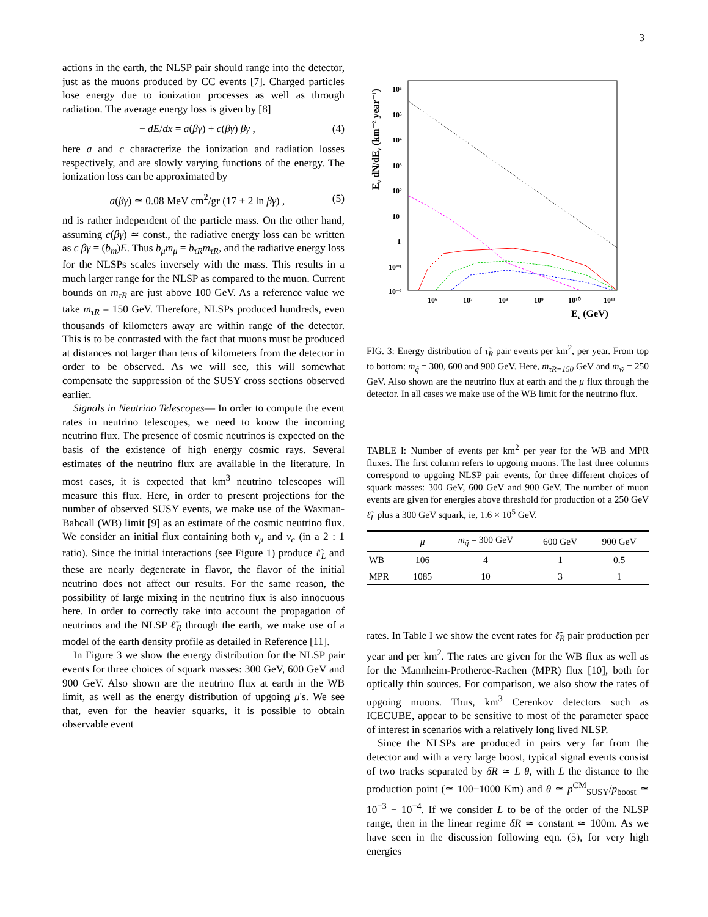3
actions in the earth, the NLSP pair should range into the detector, just as the muons produced by CC events [7]. Charged particles lose energy due to ionization processes as well as through radiation. The average energy loss is given by [8]
− dE/dx = a(βγ) + c(βγ) βγ , (4)
here a and c characterize the ionization and radiation losses respectively, and are slowly varying functions of the energy. The ionization loss can be approximated by
a(βγ) ≃ 0.08 MeV cm<sup>2</sup>/gr (17 + 2 ln βγ) , (5)
nd is rather independent of the particle mass. On the other hand, assuming c(βγ) ≃ const., the radiative energy loss can be written as c βγ = (b<sub>m</sub>)E. Thus b<sub>μ</sub>m<sub>μ</sub> = b<sub>τ̃R</sub>m<sub>τ̃R</sub>, and the radiative energy loss for the NLSPs scales inversely with the mass. This results in a much larger range for the NLSP as compared to the muon. Current bounds on m<sub>τ̃R</sub> are just above 100 GeV. As a reference value we take m<sub>τ̃R</sub> = 150 GeV. Therefore, NLSPs produced hundreds, even thousands of kilometers away are within range of the detector. This is to be contrasted with the fact that muons must be produced at distances not larger than tens of kilometers from the detector in order to be observed. As we will see, this will somewhat compensate the suppression of the SUSY cross sections observed earlier.
Signals in Neutrino Telescopes— In order to compute the event rates in neutrino telescopes, we need to know the incoming neutrino flux. The presence of cosmic neutrinos is expected on the basis of the existence of high energy cosmic rays. Several estimates of the neutrino flux are available in the literature. In most cases, it is expected that km<sup>3</sup> neutrino telescopes will measure this flux. Here, in order to present projections for the number of observed SUSY events, we make use of the Waxman-Bahcall (WB) limit [9] as an estimate of the cosmic neutrino flux. We consider an initial flux containing both ν<sub>μ</sub> and ν<sub>e</sub> (in a 2 : 1 ratio). Since the initial interactions (see Figure 1) produce ℓ̃<sub>L</sub> and these are nearly degenerate in flavor, the flavor of the initial neutrino does not affect our results. For the same reason, the possibility of large mixing in the neutrino flux is also innocuous here. In order to correctly take into account the propagation of neutrinos and the NLSP ℓ̃<sub>R</sub> through the earth, we make use of a model of the earth density profile as detailed in Reference [11].
In Figure 3 we show the energy distribution for the NLSP pair events for three choices of squark masses: 300 GeV, 600 GeV and 900 GeV. Also shown are the neutrino flux at earth in the WB limit, as well as the energy distribution of upgoing μ's. We see that, even for the heavier squarks, it is possible to obtain observable event
Eν dN/dEν (km⁻² year⁻¹)
10⁶
10⁵
10⁴
10³
10²
10
1
10⁻¹
10⁻²
10⁶
10⁷
10⁸
10⁹
10¹⁰
10¹¹
Eν (GeV)
FIG. 3: Energy distribution of τ̃<sub>R</sub> pair events per km<sup>2</sup>, per year. From top to bottom: m<sub>q̃</sub> = 300, 600 and 900 GeV. Here, m<sub>τ̃R=150</sub> GeV and m<sub>w̃</sub> = 250 GeV. Also shown are the neutrino flux at earth and the μ flux through the detector. In all cases we make use of the WB limit for the neutrino flux.
TABLE I: Number of events per km<sup>2</sup> per year for the WB and MPR fluxes. The first column refers to upgoing muons. The last three columns correspond to upgoing NLSP pair events, for three different choices of squark masses: 300 GeV, 600 GeV and 900 GeV. The number of muon events are given for energies above threshold for production of a 250 GeV ℓ̃<sub>L</sub> plus a 300 GeV squark, ie, 1.6 × 10<sup>5</sup> GeV.
| | μ | m<sub>q̃</sub> = 300 GeV | 600 GeV | 900 GeV |
| --- | --- | --- | --- | --- |
| WB | 106 | 4 | 1 | 0.5 |
| MPR | 1085 | 10 | 3 | 1 |
rates. In Table I we show the event rates for ℓ̃<sub>R</sub> pair production per year and per km<sup>2</sup>. The rates are given for the WB flux as well as for the Mannheim-Protheroe-Rachen (MPR) flux [10], both for optically thin sources. For comparison, we also show the rates of upgoing muons. Thus, km<sup>3</sup> Cerenkov detectors such as ICECUBE, appear to be sensitive to most of the parameter space of interest in scenarios with a relatively long lived NLSP.
Since the NLSPs are produced in pairs very far from the detector and with a very large boost, typical signal events consist of two tracks separated by δR ≃ L θ, with L the distance to the production point (≃ 100−1000 Km) and θ ≃ p<sup>CM</sup><sub>SUSY</sub>/p<sub>boost</sub> ≃ 10<sup>−3</sup> − 10<sup>−4</sup>. If we consider L to be of the order of the NLSP range, then in the linear regime δR ≃ constant ≃ 100m. As we have seen in the discussion following eqn. (5), for very high energies